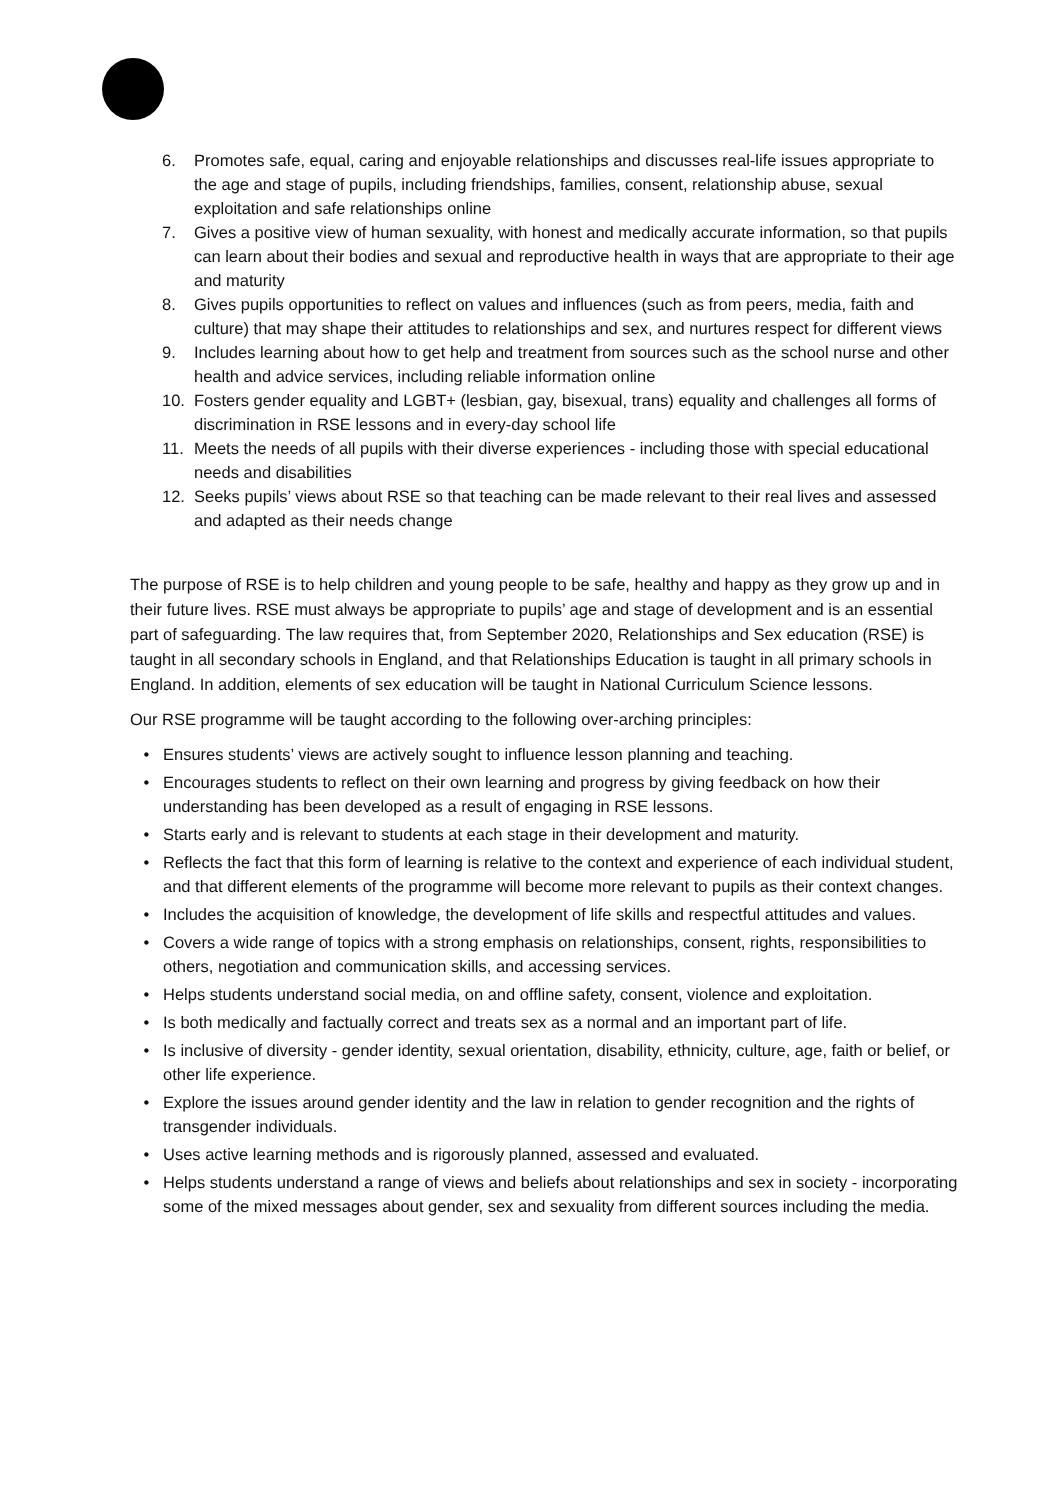6. Promotes safe, equal, caring and enjoyable relationships and discusses real-life issues appropriate to the age and stage of pupils, including friendships, families, consent, relationship abuse, sexual exploitation and safe relationships online
7. Gives a positive view of human sexuality, with honest and medically accurate information, so that pupils can learn about their bodies and sexual and reproductive health in ways that are appropriate to their age and maturity
8. Gives pupils opportunities to reflect on values and influences (such as from peers, media, faith and culture) that may shape their attitudes to relationships and sex, and nurtures respect for different views
9. Includes learning about how to get help and treatment from sources such as the school nurse and other health and advice services, including reliable information online
10. Fosters gender equality and LGBT+ (lesbian, gay, bisexual, trans) equality and challenges all forms of discrimination in RSE lessons and in every-day school life
11. Meets the needs of all pupils with their diverse experiences - including those with special educational needs and disabilities
12. Seeks pupils’ views about RSE so that teaching can be made relevant to their real lives and assessed and adapted as their needs change
The purpose of RSE is to help children and young people to be safe, healthy and happy as they grow up and in their future lives. RSE must always be appropriate to pupils’ age and stage of development and is an essential part of safeguarding. The law requires that, from September 2020, Relationships and Sex education (RSE) is taught in all secondary schools in England, and that Relationships Education is taught in all primary schools in England. In addition, elements of sex education will be taught in National Curriculum Science lessons.
Our RSE programme will be taught according to the following over-arching principles:
• Ensures students’ views are actively sought to influence lesson planning and teaching.
• Encourages students to reflect on their own learning and progress by giving feedback on how their understanding has been developed as a result of engaging in RSE lessons.
• Starts early and is relevant to students at each stage in their development and maturity.
• Reflects the fact that this form of learning is relative to the context and experience of each individual student, and that different elements of the programme will become more relevant to pupils as their context changes.
• Includes the acquisition of knowledge, the development of life skills and respectful attitudes and values.
• Covers a wide range of topics with a strong emphasis on relationships, consent, rights, responsibilities to others, negotiation and communication skills, and accessing services.
• Helps students understand social media, on and offline safety, consent, violence and exploitation.
• Is both medically and factually correct and treats sex as a normal and an important part of life.
• Is inclusive of diversity - gender identity, sexual orientation, disability, ethnicity, culture, age, faith or belief, or other life experience.
• Explore the issues around gender identity and the law in relation to gender recognition and the rights of transgender individuals.
• Uses active learning methods and is rigorously planned, assessed and evaluated.
• Helps students understand a range of views and beliefs about relationships and sex in society - incorporating some of the mixed messages about gender, sex and sexuality from different sources including the media.